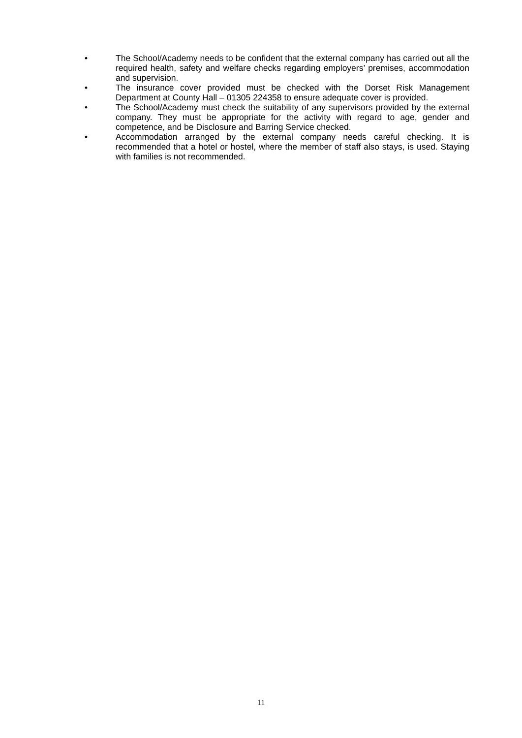• The School/Academy needs to be confident that the external company has carried out all the required health, safety and welfare checks regarding employers’ premises, accommodation and supervision.
• The insurance cover provided must be checked with the Dorset Risk Management Department at County Hall – 01305 224358 to ensure adequate cover is provided.
• The School/Academy must check the suitability of any supervisors provided by the external company. They must be appropriate for the activity with regard to age, gender and competence, and be Disclosure and Barring Service checked.
• Accommodation arranged by the external company needs careful checking. It is recommended that a hotel or hostel, where the member of staff also stays, is used. Staying with families is not recommended.
11